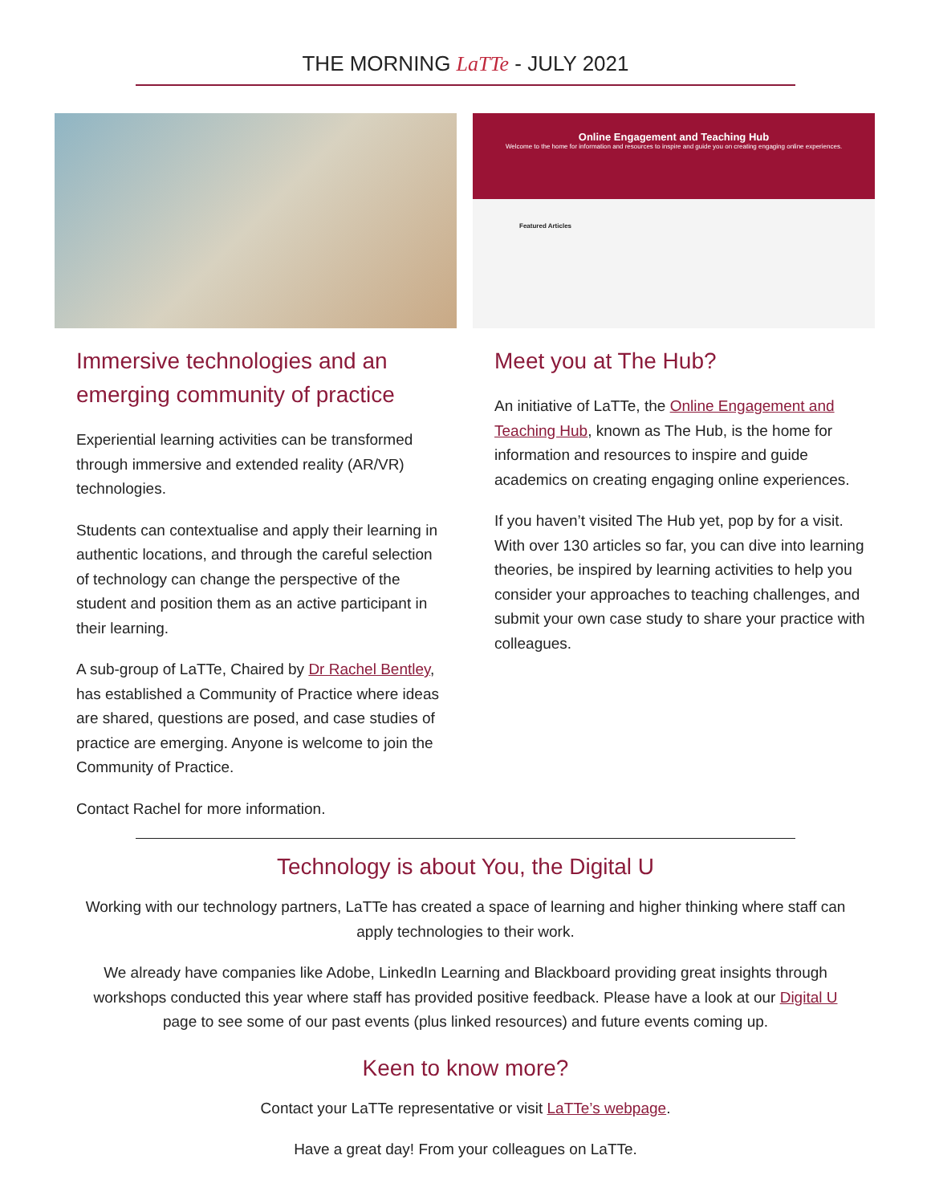THE MORNING LaTTe - JULY 2021
Immersive technologies and an emerging community of practice
Experiential learning activities can be transformed through immersive and extended reality (AR/VR) technologies.
Students can contextualise and apply their learning in authentic locations, and through the careful selection of technology can change the perspective of the student and position them as an active participant in their learning.
A sub-group of LaTTe, Chaired by Dr Rachel Bentley, has established a Community of Practice where ideas are shared, questions are posed, and case studies of practice are emerging. Anyone is welcome to join the Community of Practice.
Contact Rachel for more information.
Online Engagement and Teaching Hub
Welcome to the home for information and resources to inspire and guide you on creating engaging online experiences.
Featured Articles
Meet you at The Hub?
An initiative of LaTTe, the Online Engagement and Teaching Hub, known as The Hub, is the home for information and resources to inspire and guide academics on creating engaging online experiences.
If you haven’t visited The Hub yet, pop by for a visit. With over 130 articles so far, you can dive into learning theories, be inspired by learning activities to help you consider your approaches to teaching challenges, and submit your own case study to share your practice with colleagues.
Technology is about You, the Digital U
Working with our technology partners, LaTTe has created a space of learning and higher thinking where staff can apply technologies to their work.
We already have companies like Adobe, LinkedIn Learning and Blackboard providing great insights through workshops conducted this year where staff has provided positive feedback. Please have a look at our Digital U page to see some of our past events (plus linked resources) and future events coming up.
Keen to know more?
Contact your LaTTe representative or visit LaTTe’s webpage.
Have a great day! From your colleagues on LaTTe.